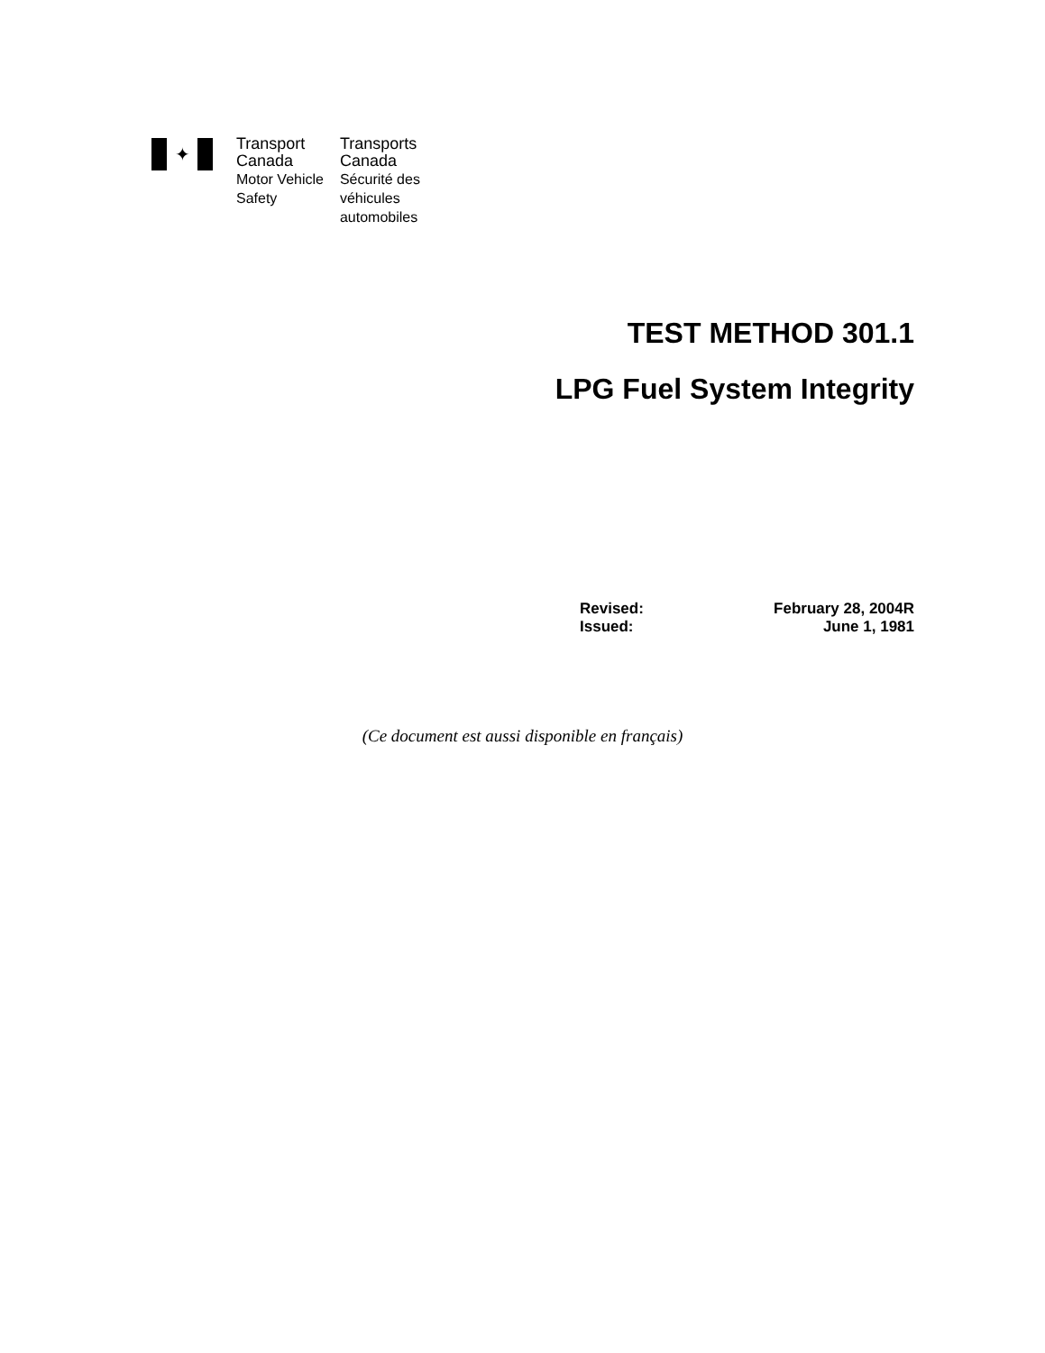✦
Transport
Canada
Motor Vehicle
Safety
Transports
Canada
Sécurité des
véhicules
automobiles
TEST METHOD 301.1
LPG Fuel System Integrity
Revised: February 28, 2004R
Issued: June 1, 1981
(Ce document est aussi disponible en français)